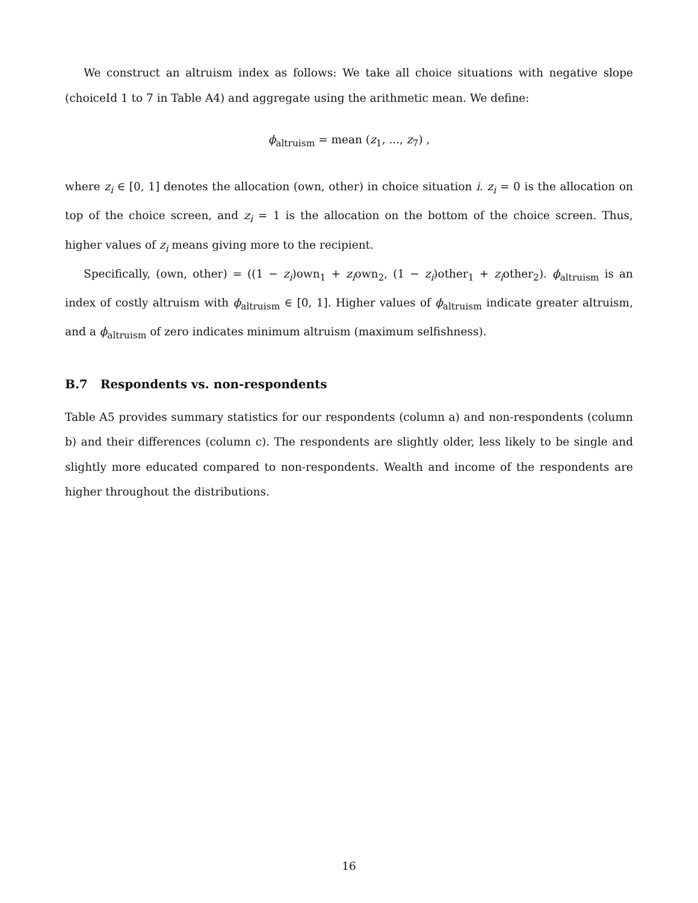We construct an altruism index as follows: We take all choice situations with negative slope (choiceId 1 to 7 in Table A4) and aggregate using the arithmetic mean. We define:
ϕ<sub>altruism</sub> = mean (z<sub>1</sub>, ..., z<sub>7</sub>) ,
where z<sub>i</sub> ∈ [0, 1] denotes the allocation (own, other) in choice situation i. z<sub>i</sub> = 0 is the allocation on top of the choice screen, and z<sub>i</sub> = 1 is the allocation on the bottom of the choice screen. Thus, higher values of z<sub>i</sub> means giving more to the recipient.
Specifically, (own, other) = ((1 − z<sub>i</sub>)own<sub>1</sub> + z<sub>i</sub>own<sub>2</sub>, (1 − z<sub>i</sub>)other<sub>1</sub> + z<sub>i</sub>other<sub>2</sub>). ϕ<sub>altruism</sub> is an index of costly altruism with ϕ<sub>altruism</sub> ∈ [0, 1]. Higher values of ϕ<sub>altruism</sub> indicate greater altruism, and a ϕ<sub>altruism</sub> of zero indicates minimum altruism (maximum selfishness).
B.7 Respondents vs. non-respondents
Table A5 provides summary statistics for our respondents (column a) and non-respondents (column b) and their differences (column c). The respondents are slightly older, less likely to be single and slightly more educated compared to non-respondents. Wealth and income of the respondents are higher throughout the distributions.
16